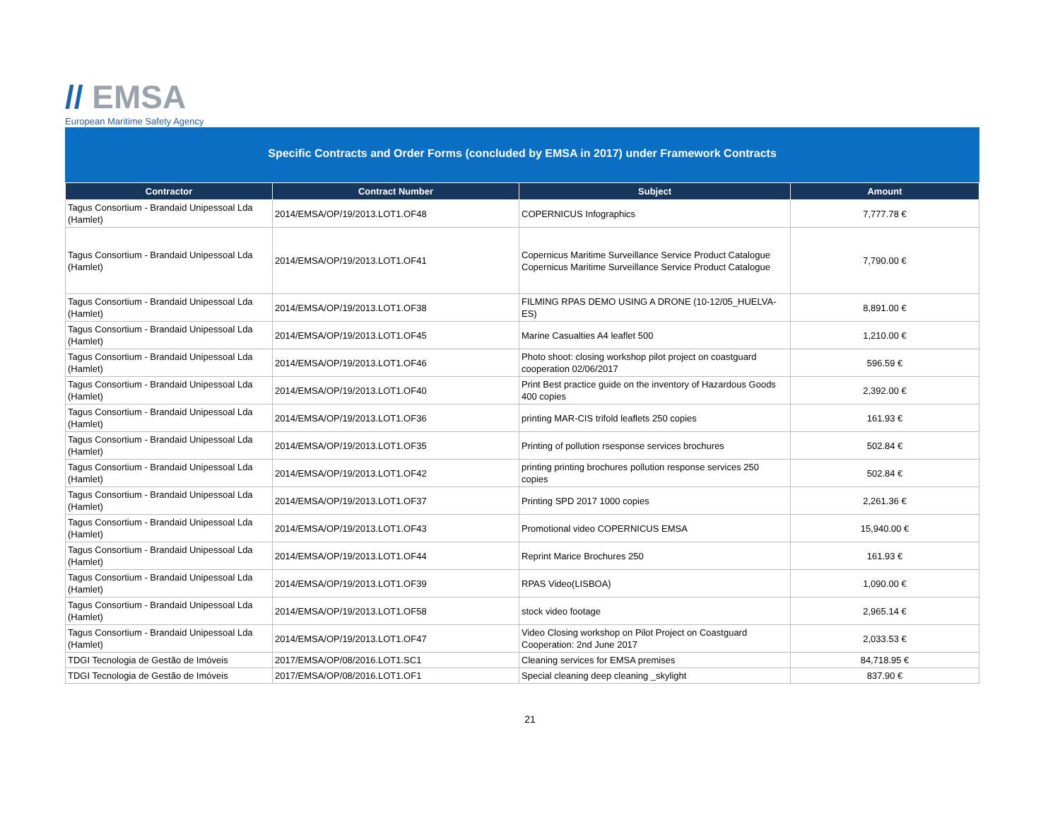// EMSA
European Maritime Safety Agency
Specific Contracts and Order Forms (concluded by EMSA in 2017) under Framework Contracts
| Contractor | Contract Number | Subject | Amount |
| --- | --- | --- | --- |
| Tagus Consortium - Brandaid Unipessoal Lda (Hamlet) | 2014/EMSA/OP/19/2013.LOT1.OF48 | COPERNICUS Infographics | 7,777.78 € |
| Tagus Consortium - Brandaid Unipessoal Lda (Hamlet) | 2014/EMSA/OP/19/2013.LOT1.OF41 | Copernicus Maritime Surveillance Service Product Catalogue Copernicus Maritime Surveillance Service Product Catalogue | 7,790.00 € |
| Tagus Consortium - Brandaid Unipessoal Lda (Hamlet) | 2014/EMSA/OP/19/2013.LOT1.OF38 | FILMING RPAS DEMO USING A DRONE (10-12/05_HUELVA-ES) | 8,891.00 € |
| Tagus Consortium - Brandaid Unipessoal Lda (Hamlet) | 2014/EMSA/OP/19/2013.LOT1.OF45 | Marine Casualties A4 leaflet 500 | 1,210.00 € |
| Tagus Consortium - Brandaid Unipessoal Lda (Hamlet) | 2014/EMSA/OP/19/2013.LOT1.OF46 | Photo shoot: closing workshop pilot project on coastguard cooperation 02/06/2017 | 596.59 € |
| Tagus Consortium - Brandaid Unipessoal Lda (Hamlet) | 2014/EMSA/OP/19/2013.LOT1.OF40 | Print Best practice guide on the inventory of Hazardous Goods 400 copies | 2,392.00 € |
| Tagus Consortium - Brandaid Unipessoal Lda (Hamlet) | 2014/EMSA/OP/19/2013.LOT1.OF36 | printing MAR-CIS trifold leaflets 250 copies | 161.93 € |
| Tagus Consortium - Brandaid Unipessoal Lda (Hamlet) | 2014/EMSA/OP/19/2013.LOT1.OF35 | Printing of pollution rsesponse services brochures | 502.84 € |
| Tagus Consortium - Brandaid Unipessoal Lda (Hamlet) | 2014/EMSA/OP/19/2013.LOT1.OF42 | printing printing brochures pollution response services 250 copies | 502.84 € |
| Tagus Consortium - Brandaid Unipessoal Lda (Hamlet) | 2014/EMSA/OP/19/2013.LOT1.OF37 | Printing SPD 2017 1000 copies | 2,261.36 € |
| Tagus Consortium - Brandaid Unipessoal Lda (Hamlet) | 2014/EMSA/OP/19/2013.LOT1.OF43 | Promotional video COPERNICUS EMSA | 15,940.00 € |
| Tagus Consortium - Brandaid Unipessoal Lda (Hamlet) | 2014/EMSA/OP/19/2013.LOT1.OF44 | Reprint Marice Brochures 250 | 161.93 € |
| Tagus Consortium - Brandaid Unipessoal Lda (Hamlet) | 2014/EMSA/OP/19/2013.LOT1.OF39 | RPAS Video(LISBOA) | 1,090.00 € |
| Tagus Consortium - Brandaid Unipessoal Lda (Hamlet) | 2014/EMSA/OP/19/2013.LOT1.OF58 | stock video footage | 2,965.14 € |
| Tagus Consortium - Brandaid Unipessoal Lda (Hamlet) | 2014/EMSA/OP/19/2013.LOT1.OF47 | Video Closing workshop on Pilot Project on Coastguard Cooperation: 2nd June 2017 | 2,033.53 € |
| TDGI Tecnologia de Gestão de Imóveis | 2017/EMSA/OP/08/2016.LOT1.SC1 | Cleaning services for EMSA premises | 84,718.95 € |
| TDGI Tecnologia de Gestão de Imóveis | 2017/EMSA/OP/08/2016.LOT1.OF1 | Special cleaning deep cleaning _skylight | 837.90 € |
21